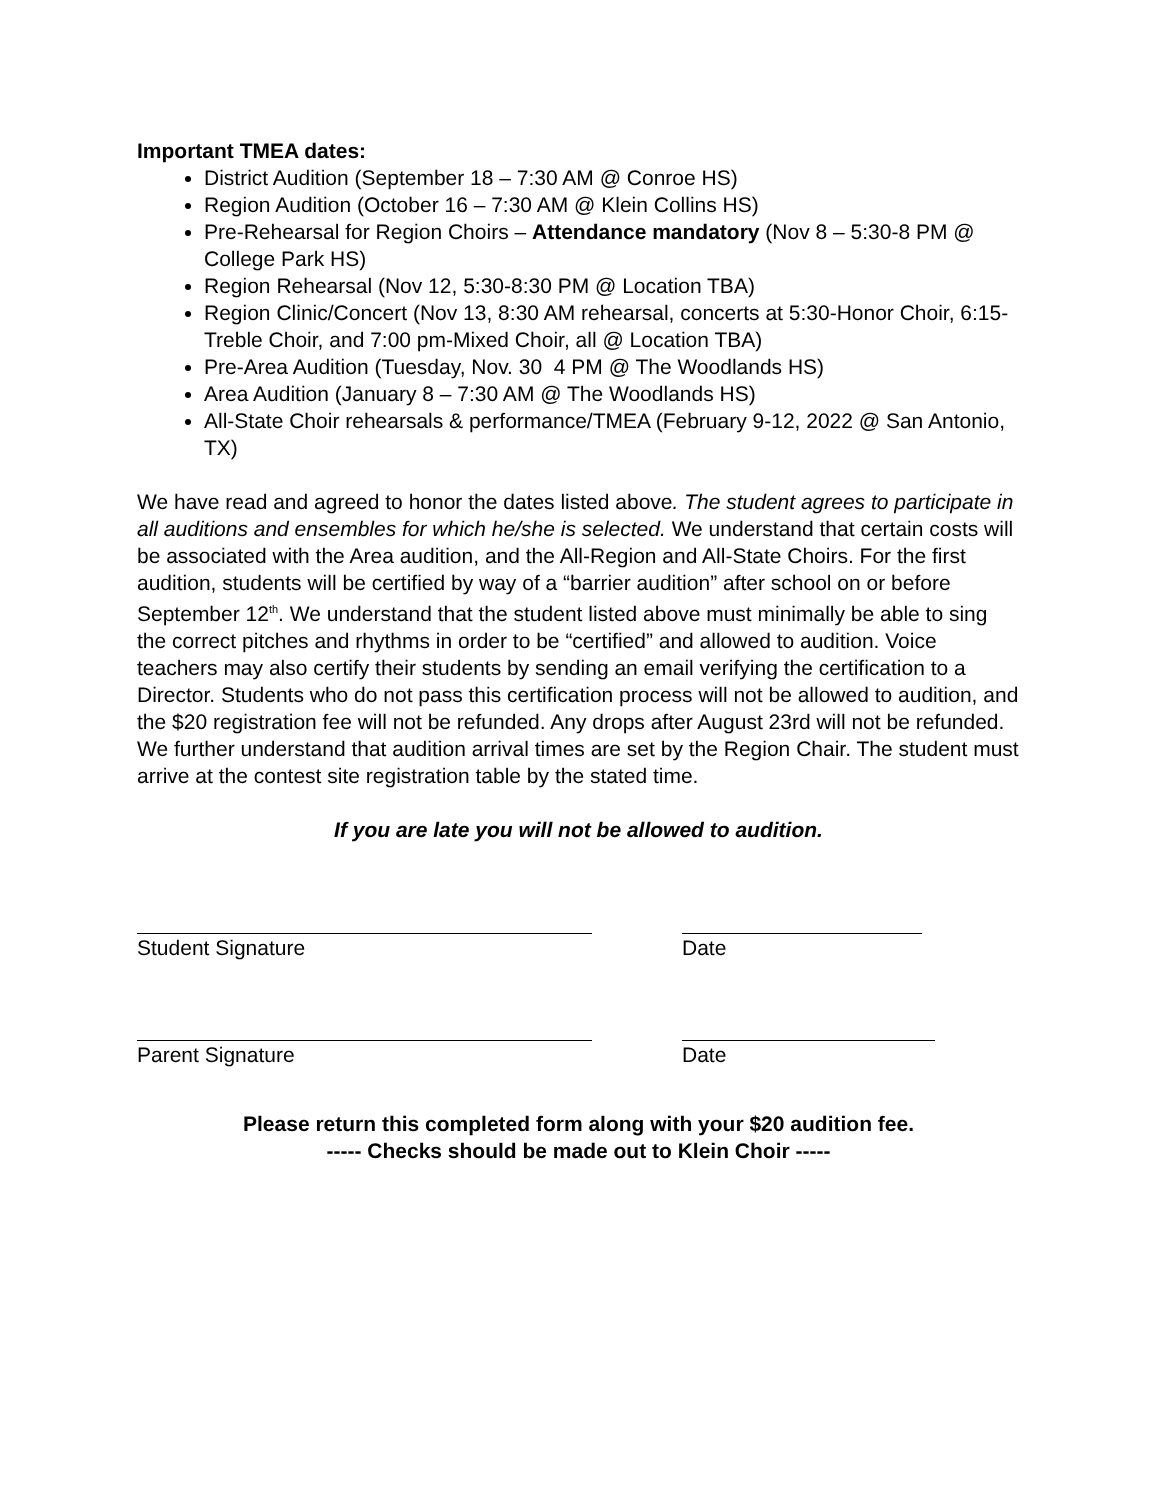Important TMEA dates:
District Audition (September 18 – 7:30 AM @ Conroe HS)
Region Audition (October 16 – 7:30 AM @ Klein Collins HS)
Pre-Rehearsal for Region Choirs – Attendance mandatory (Nov 8 – 5:30-8 PM @ College Park HS)
Region Rehearsal (Nov 12, 5:30-8:30 PM @ Location TBA)
Region Clinic/Concert (Nov 13, 8:30 AM rehearsal, concerts at 5:30-Honor Choir, 6:15-Treble Choir, and 7:00 pm-Mixed Choir, all @ Location TBA)
Pre-Area Audition (Tuesday, Nov. 30 4 PM @ The Woodlands HS)
Area Audition (January 8 – 7:30 AM @ The Woodlands HS)
All-State Choir rehearsals & performance/TMEA (February 9-12, 2022 @ San Antonio, TX)
We have read and agreed to honor the dates listed above. The student agrees to participate in all auditions and ensembles for which he/she is selected. We understand that certain costs will be associated with the Area audition, and the All-Region and All-State Choirs. For the first audition, students will be certified by way of a “barrier audition” after school on or before September 12<sup>th</sup>. We understand that the student listed above must minimally be able to sing the correct pitches and rhythms in order to be “certified” and allowed to audition. Voice teachers may also certify their students by sending an email verifying the certification to a Director. Students who do not pass this certification process will not be allowed to audition, and the $20 registration fee will not be refunded. Any drops after August 23rd will not be refunded. We further understand that audition arrival times are set by the Region Chair. The student must arrive at the contest site registration table by the stated time.
If you are late you will not be allowed to audition.
Student Signature Date
Parent Signature Date
Please return this completed form along with your $20 audition fee.
----- Checks should be made out to Klein Choir -----